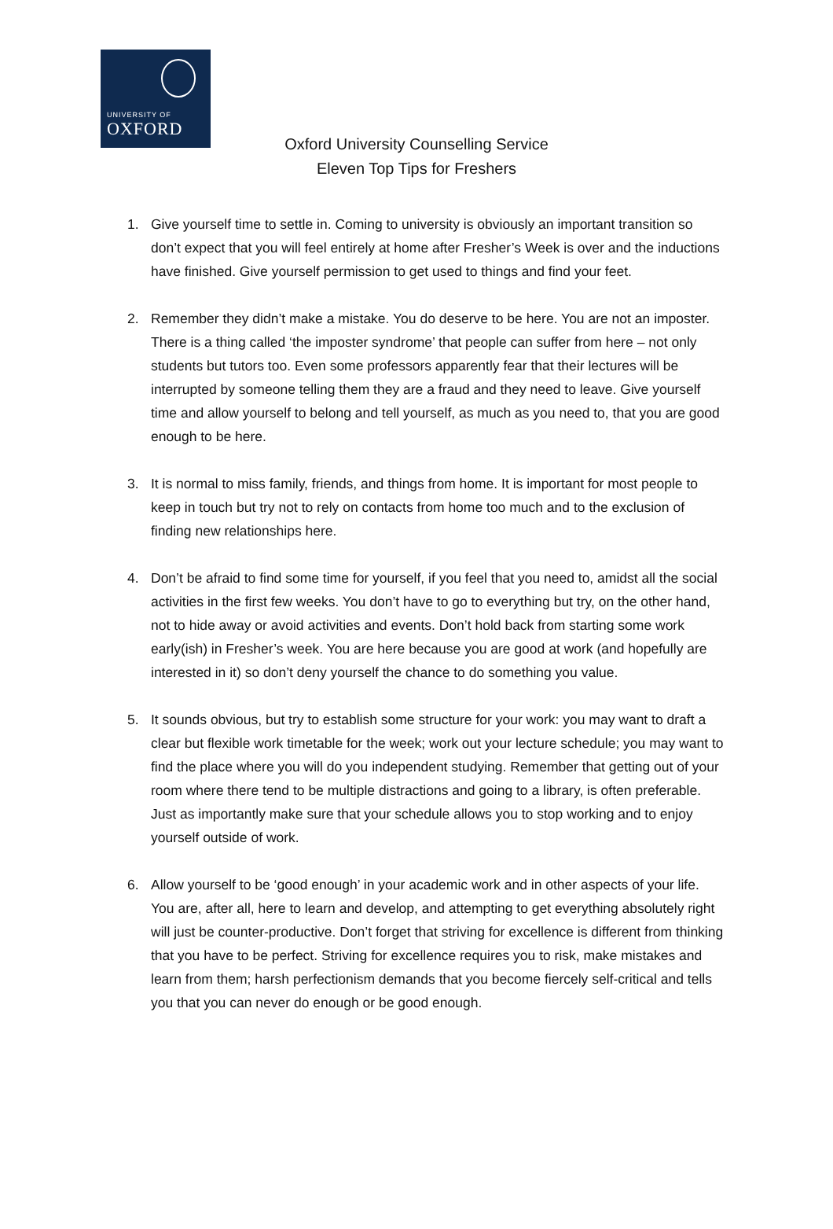UNIVERSITY OF
OXFORD
Oxford University Counselling Service
Eleven Top Tips for Freshers
1. Give yourself time to settle in. Coming to university is obviously an important transition so don’t expect that you will feel entirely at home after Fresher’s Week is over and the inductions have finished. Give yourself permission to get used to things and find your feet.
2. Remember they didn’t make a mistake. You do deserve to be here. You are not an imposter. There is a thing called ‘the imposter syndrome’ that people can suffer from here – not only students but tutors too. Even some professors apparently fear that their lectures will be interrupted by someone telling them they are a fraud and they need to leave. Give yourself time and allow yourself to belong and tell yourself, as much as you need to, that you are good enough to be here.
3. It is normal to miss family, friends, and things from home. It is important for most people to keep in touch but try not to rely on contacts from home too much and to the exclusion of finding new relationships here.
4. Don’t be afraid to find some time for yourself, if you feel that you need to, amidst all the social activities in the first few weeks. You don’t have to go to everything but try, on the other hand, not to hide away or avoid activities and events. Don’t hold back from starting some work early(ish) in Fresher’s week. You are here because you are good at work (and hopefully are interested in it) so don’t deny yourself the chance to do something you value.
5. It sounds obvious, but try to establish some structure for your work: you may want to draft a clear but flexible work timetable for the week; work out your lecture schedule; you may want to find the place where you will do you independent studying. Remember that getting out of your room where there tend to be multiple distractions and going to a library, is often preferable. Just as importantly make sure that your schedule allows you to stop working and to enjoy yourself outside of work.
6. Allow yourself to be ‘good enough’ in your academic work and in other aspects of your life. You are, after all, here to learn and develop, and attempting to get everything absolutely right will just be counter-productive. Don’t forget that striving for excellence is different from thinking that you have to be perfect. Striving for excellence requires you to risk, make mistakes and learn from them; harsh perfectionism demands that you become fiercely self-critical and tells you that you can never do enough or be good enough.